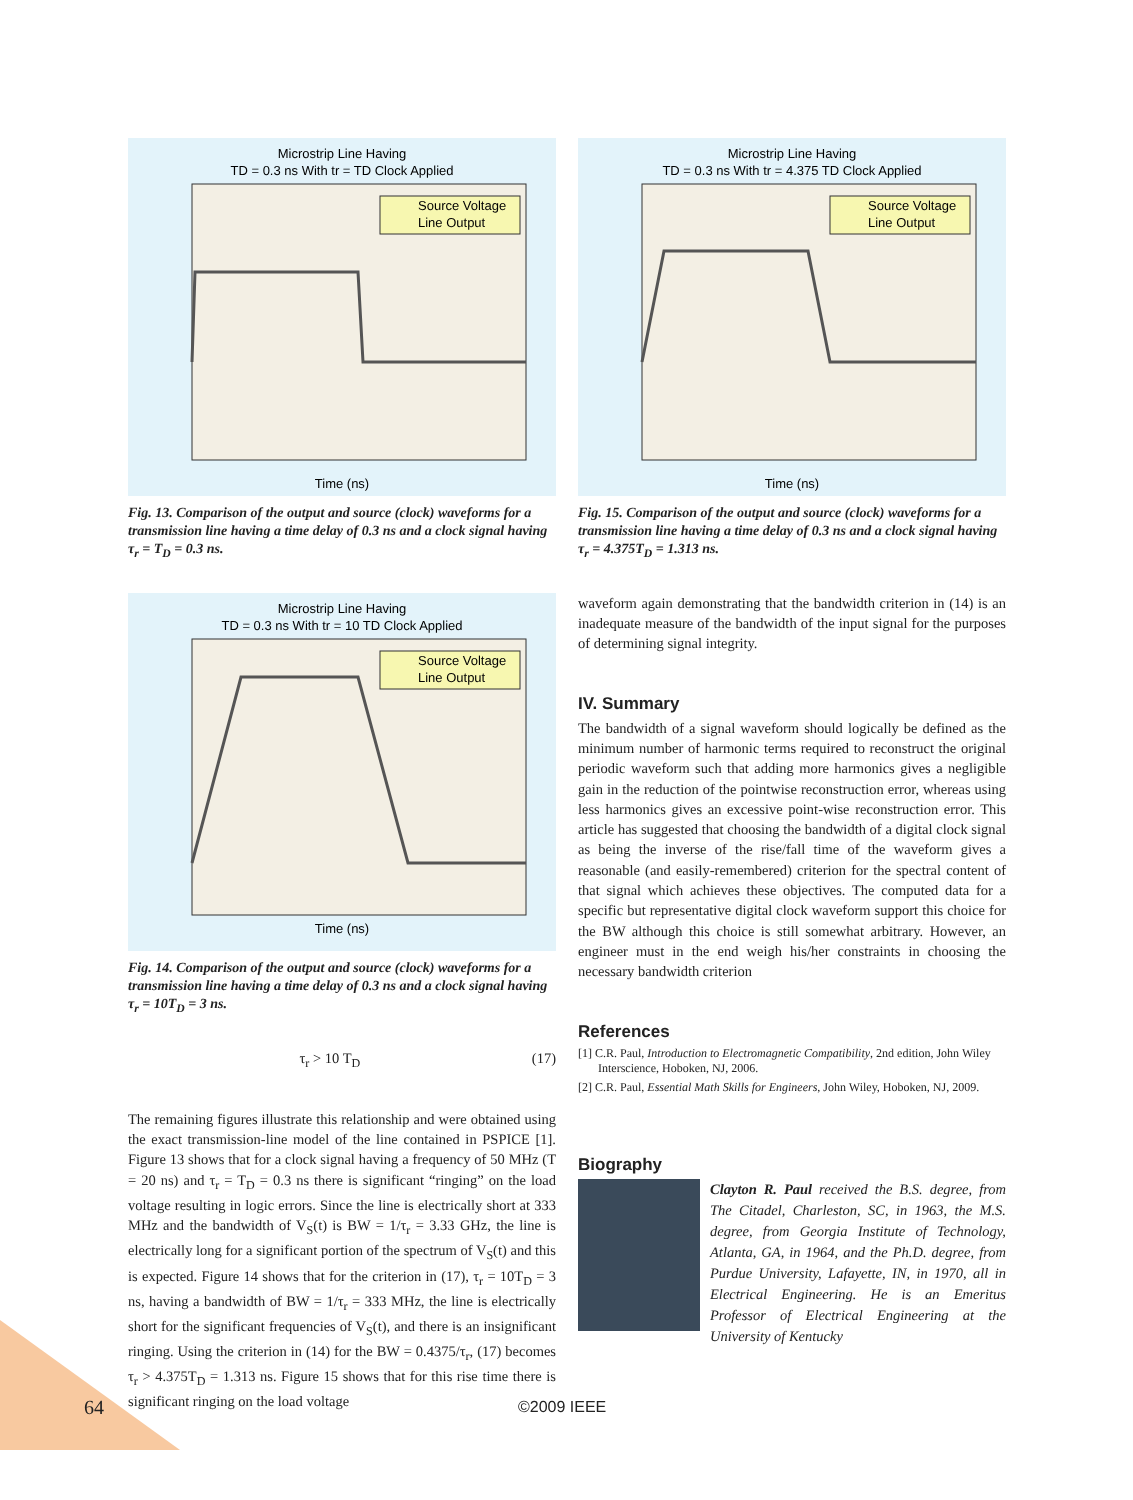Microstrip Line Having
TD = 0.3 ns With tr = TD Clock Applied
Time (ns)
Source Voltage
Line Output
Fig. 13. Comparison of the output and source (clock) waveforms for a transmission line having a time delay of 0.3 ns and a clock signal having τ<sub>r</sub> = T<sub>D</sub> = 0.3 ns.
Microstrip Line Having
TD = 0.3 ns With tr = 10 TD Clock Applied
Time (ns)
Source Voltage
Line Output
Fig. 14. Comparison of the output and source (clock) waveforms for a transmission line having a time delay of 0.3 ns and a clock signal having τ<sub>r</sub> = 10T<sub>D</sub> = 3 ns.
τ<sub>r</sub> > 10 T<sub>D</sub> (17)
The remaining figures illustrate this relationship and were obtained using the exact transmission-line model of the line contained in PSPICE [1]. Figure 13 shows that for a clock signal having a frequency of 50 MHz (T = 20 ns) and τ<sub>r</sub> = T<sub>D</sub> = 0.3 ns there is significant “ringing” on the load voltage resulting in logic errors. Since the line is electrically short at 333 MHz and the bandwidth of V<sub>S</sub>(t) is BW = 1/τ<sub>r</sub> = 3.33 GHz, the line is electrically long for a significant portion of the spectrum of V<sub>S</sub>(t) and this is expected. Figure 14 shows that for the criterion in (17), τ<sub>r</sub> = 10T<sub>D</sub> = 3 ns, having a bandwidth of BW = 1/τ<sub>r</sub> = 333 MHz, the line is electrically short for the significant frequencies of V<sub>S</sub>(t), and there is an insignificant ringing. Using the criterion in (14) for the BW = 0.4375/τ<sub>r</sub>, (17) becomes τ<sub>r</sub> > 4.375T<sub>D</sub> = 1.313 ns. Figure 15 shows that for this rise time there is significant ringing on the load voltage
Microstrip Line Having
TD = 0.3 ns With tr = 4.375 TD Clock Applied
Time (ns)
Source Voltage
Line Output
Fig. 15. Comparison of the output and source (clock) waveforms for a transmission line having a time delay of 0.3 ns and a clock signal having τ<sub>r</sub> = 4.375T<sub>D</sub> = 1.313 ns.
waveform again demonstrating that the bandwidth criterion in (14) is an inadequate measure of the bandwidth of the input signal for the purposes of determining signal integrity.
IV. Summary
The bandwidth of a signal waveform should logically be defined as the minimum number of harmonic terms required to reconstruct the original periodic waveform such that adding more harmonics gives a negligible gain in the reduction of the pointwise reconstruction error, whereas using less harmonics gives an excessive point-wise reconstruction error. This article has suggested that choosing the bandwidth of a digital clock signal as being the inverse of the rise/fall time of the waveform gives a reasonable (and easily-remembered) criterion for the spectral content of that signal which achieves these objectives. The computed data for a specific but representative digital clock waveform support this choice for the BW although this choice is still somewhat arbitrary. However, an engineer must in the end weigh his/her constraints in choosing the necessary bandwidth criterion
References
[1] C.R. Paul, Introduction to Electromagnetic Compatibility, 2nd edition, John Wiley Interscience, Hoboken, NJ, 2006.
[2] C.R. Paul, Essential Math Skills for Engineers, John Wiley, Hoboken, NJ, 2009.
Biography
Clayton R. Paul received the B.S. degree, from The Citadel, Charleston, SC, in 1963, the M.S. degree, from Georgia Institute of Technology, Atlanta, GA, in 1964, and the Ph.D. degree, from Purdue University, Lafayette, IN, in 1970, all in Electrical Engineering. He is an Emeritus Professor of Electrical Engineering at the University of Kentucky
64 ©2009 IEEE